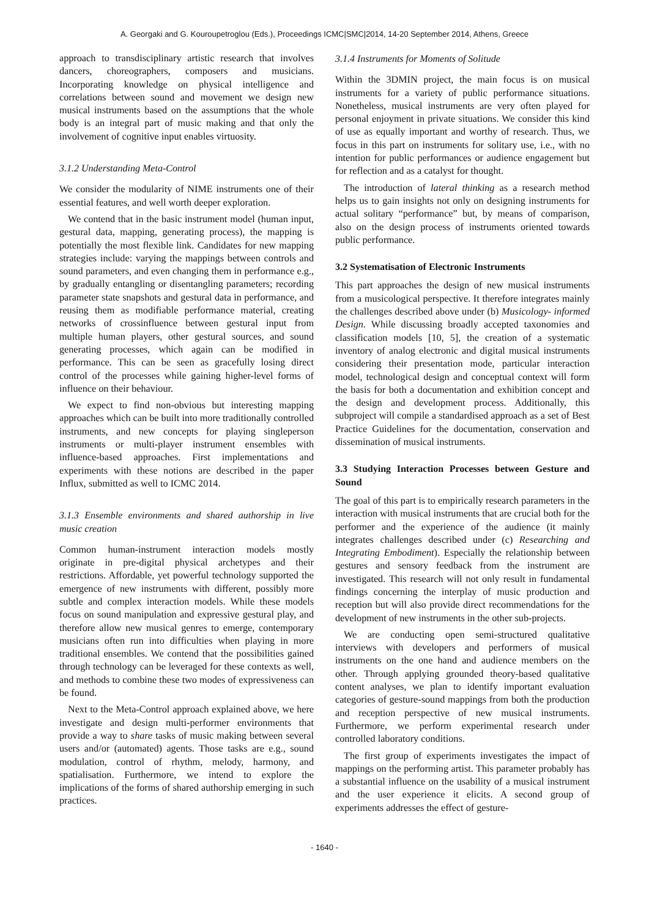A. Georgaki and G. Kouroupetroglou (Eds.), Proceedings ICMC|SMC|2014, 14-20 September 2014, Athens, Greece
approach to transdisciplinary artistic research that involves dancers, choreographers, composers and musicians. Incorporating knowledge on physical intelligence and correlations between sound and movement we design new musical instruments based on the assumptions that the whole body is an integral part of music making and that only the involvement of cognitive input enables virtuosity.
3.1.2 Understanding Meta-Control
We consider the modularity of NIME instruments one of their essential features, and well worth deeper exploration.
We contend that in the basic instrument model (human input, gestural data, mapping, generating process), the mapping is potentially the most flexible link. Candidates for new mapping strategies include: varying the mappings between controls and sound parameters, and even changing them in performance e.g., by gradually entangling or disentangling parameters; recording parameter state snapshots and gestural data in performance, and reusing them as modifiable performance material, creating networks of crossinfluence between gestural input from multiple human players, other gestural sources, and sound generating processes, which again can be modified in performance. This can be seen as gracefully losing direct control of the processes while gaining higher-level forms of influence on their behaviour.
We expect to find non-obvious but interesting mapping approaches which can be built into more traditionally controlled instruments, and new concepts for playing singleperson instruments or multi-player instrument ensembles with influence-based approaches. First implementations and experiments with these notions are described in the paper Influx, submitted as well to ICMC 2014.
3.1.3 Ensemble environments and shared authorship in live music creation
Common human-instrument interaction models mostly originate in pre-digital physical archetypes and their restrictions. Affordable, yet powerful technology supported the emergence of new instruments with different, possibly more subtle and complex interaction models. While these models focus on sound manipulation and expressive gestural play, and therefore allow new musical genres to emerge, contemporary musicians often run into difficulties when playing in more traditional ensembles. We contend that the possibilities gained through technology can be leveraged for these contexts as well, and methods to combine these two modes of expressiveness can be found.
Next to the Meta-Control approach explained above, we here investigate and design multi-performer environments that provide a way to share tasks of music making between several users and/or (automated) agents. Those tasks are e.g., sound modulation, control of rhythm, melody, harmony, and spatialisation. Furthermore, we intend to explore the implications of the forms of shared authorship emerging in such practices.
3.1.4 Instruments for Moments of Solitude
Within the 3DMIN project, the main focus is on musical instruments for a variety of public performance situations. Nonetheless, musical instruments are very often played for personal enjoyment in private situations. We consider this kind of use as equally important and worthy of research. Thus, we focus in this part on instruments for solitary use, i.e., with no intention for public performances or audience engagement but for reflection and as a catalyst for thought.
The introduction of lateral thinking as a research method helps us to gain insights not only on designing instruments for actual solitary “performance” but, by means of comparison, also on the design process of instruments oriented towards public performance.
3.2 Systematisation of Electronic Instruments
This part approaches the design of new musical instruments from a musicological perspective. It therefore integrates mainly the challenges described above under (b) Musicology- informed Design. While discussing broadly accepted taxonomies and classification models [10, 5], the creation of a systematic inventory of analog electronic and digital musical instruments considering their presentation mode, particular interaction model, technological design and conceptual context will form the basis for both a documentation and exhibition concept and the design and development process. Additionally, this subproject will compile a standardised approach as a set of Best Practice Guidelines for the documentation, conservation and dissemination of musical instruments.
3.3 Studying Interaction Processes between Gesture and Sound
The goal of this part is to empirically research parameters in the interaction with musical instruments that are crucial both for the performer and the experience of the audience (it mainly integrates challenges described under (c) Researching and Integrating Embodiment). Especially the relationship between gestures and sensory feedback from the instrument are investigated. This research will not only result in fundamental findings concerning the interplay of music production and reception but will also provide direct recommendations for the development of new instruments in the other sub-projects.
We are conducting open semi-structured qualitative interviews with developers and performers of musical instruments on the one hand and audience members on the other. Through applying grounded theory-based qualitative content analyses, we plan to identify important evaluation categories of gesture-sound mappings from both the production and reception perspective of new musical instruments. Furthermore, we perform experimental research under controlled laboratory conditions.
The first group of experiments investigates the impact of mappings on the performing artist. This parameter probably has a substantial influence on the usability of a musical instrument and the user experience it elicits. A second group of experiments addresses the effect of gesture-
- 1640 -